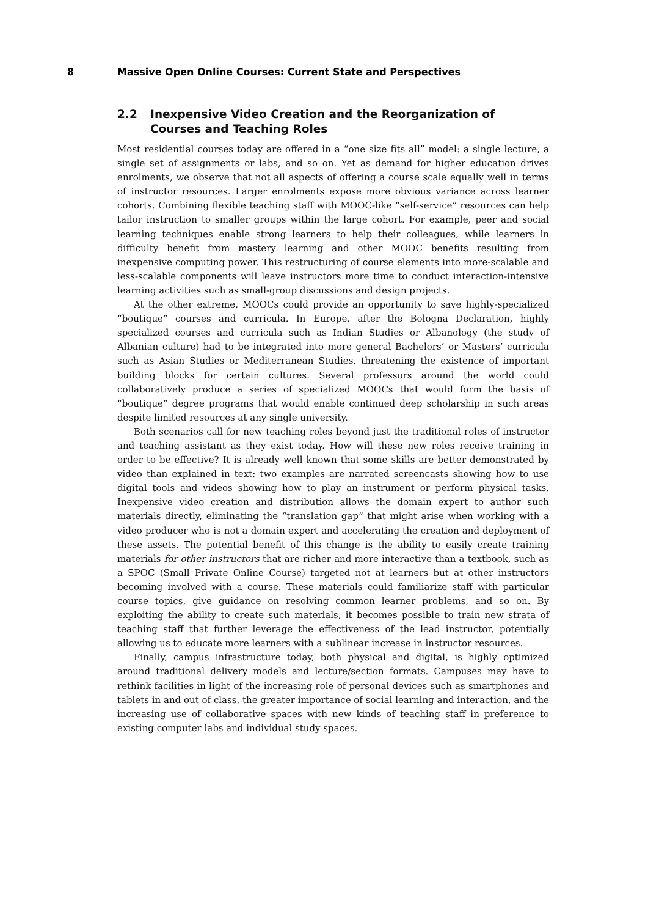8 Massive Open Online Courses: Current State and Perspectives
2.2 Inexpensive Video Creation and the Reorganization of Courses and Teaching Roles
Most residential courses today are offered in a “one size fits all” model: a single lecture, a single set of assignments or labs, and so on. Yet as demand for higher education drives enrolments, we observe that not all aspects of offering a course scale equally well in terms of instructor resources. Larger enrolments expose more obvious variance across learner cohorts. Combining flexible teaching staff with MOOC-like “self-service” resources can help tailor instruction to smaller groups within the large cohort. For example, peer and social learning techniques enable strong learners to help their colleagues, while learners in difficulty benefit from mastery learning and other MOOC benefits resulting from inexpensive computing power. This restructuring of course elements into more-scalable and less-scalable components will leave instructors more time to conduct interaction-intensive learning activities such as small-group discussions and design projects.
At the other extreme, MOOCs could provide an opportunity to save highly-specialized “boutique” courses and curricula. In Europe, after the Bologna Declaration, highly specialized courses and curricula such as Indian Studies or Albanology (the study of Albanian culture) had to be integrated into more general Bachelors’ or Masters’ curricula such as Asian Studies or Mediterranean Studies, threatening the existence of important building blocks for certain cultures. Several professors around the world could collaboratively produce a series of specialized MOOCs that would form the basis of “boutique” degree programs that would enable continued deep scholarship in such areas despite limited resources at any single university.
Both scenarios call for new teaching roles beyond just the traditional roles of instructor and teaching assistant as they exist today. How will these new roles receive training in order to be effective? It is already well known that some skills are better demonstrated by video than explained in text; two examples are narrated screencasts showing how to use digital tools and videos showing how to play an instrument or perform physical tasks. Inexpensive video creation and distribution allows the domain expert to author such materials directly, eliminating the “translation gap” that might arise when working with a video producer who is not a domain expert and accelerating the creation and deployment of these assets. The potential benefit of this change is the ability to easily create training materials for other instructors that are richer and more interactive than a textbook, such as a SPOC (Small Private Online Course) targeted not at learners but at other instructors becoming involved with a course. These materials could familiarize staff with particular course topics, give guidance on resolving common learner problems, and so on. By exploiting the ability to create such materials, it becomes possible to train new strata of teaching staff that further leverage the effectiveness of the lead instructor, potentially allowing us to educate more learners with a sublinear increase in instructor resources.
Finally, campus infrastructure today, both physical and digital, is highly optimized around traditional delivery models and lecture/section formats. Campuses may have to rethink facilities in light of the increasing role of personal devices such as smartphones and tablets in and out of class, the greater importance of social learning and interaction, and the increasing use of collaborative spaces with new kinds of teaching staff in preference to existing computer labs and individual study spaces.